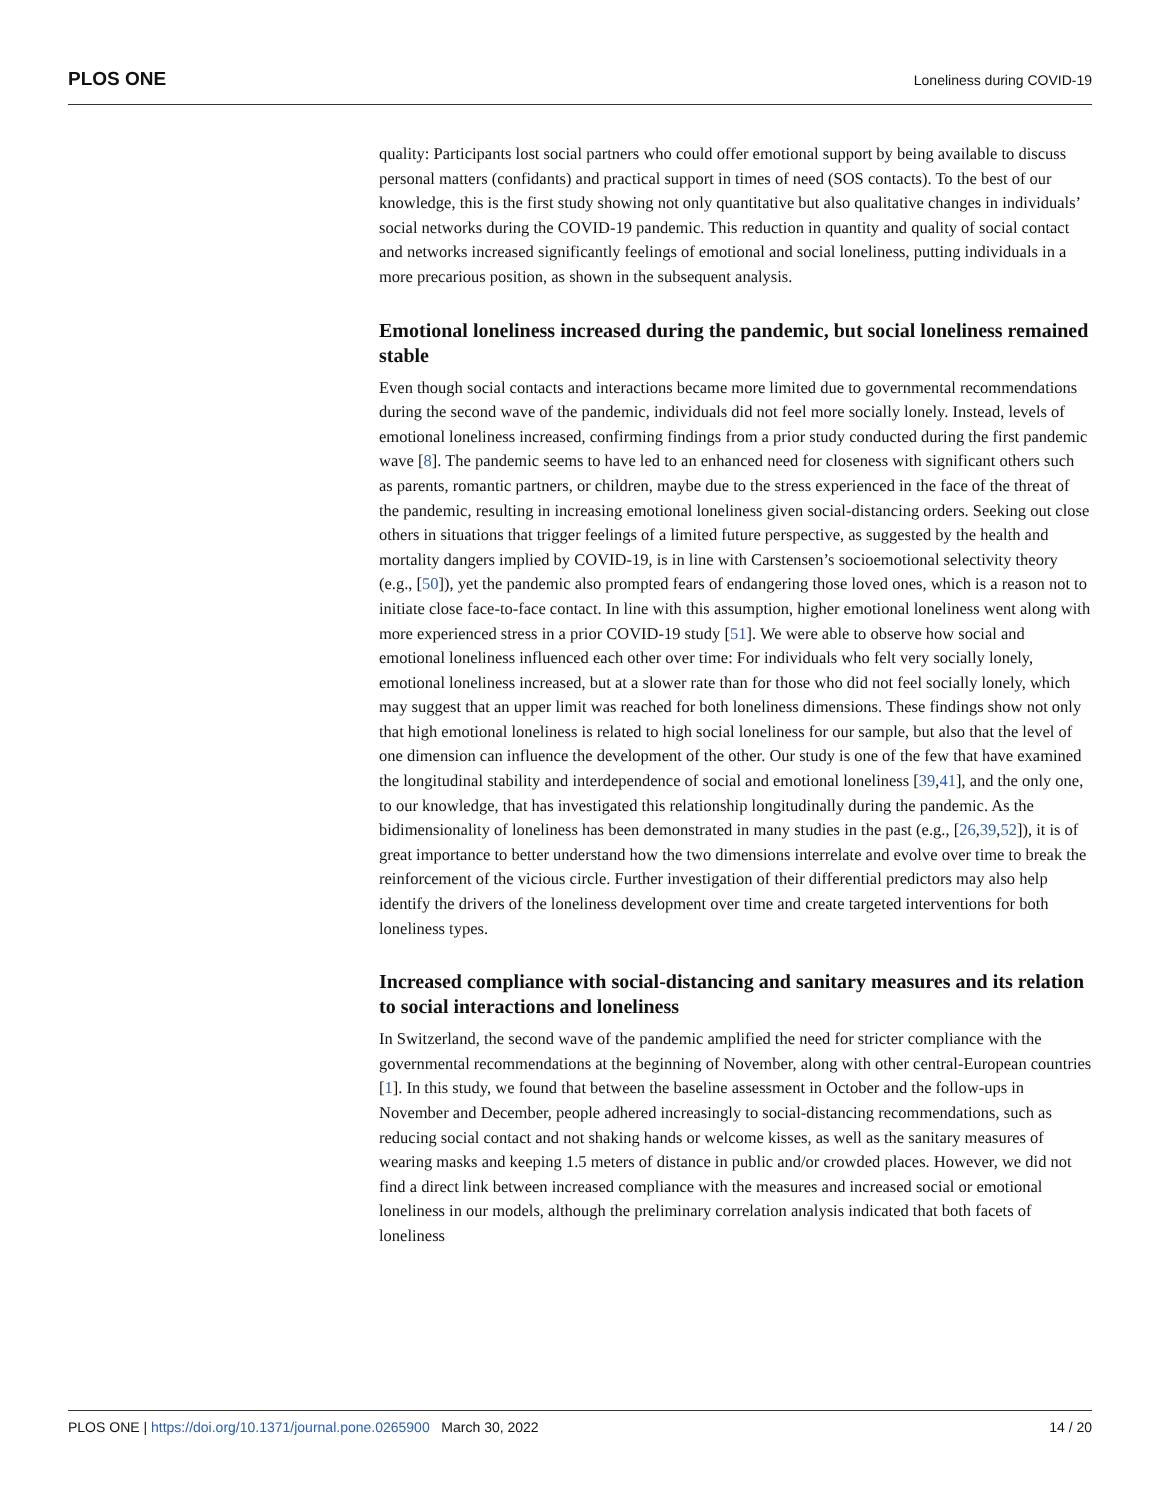PLOS ONE Loneliness during COVID-19
quality: Participants lost social partners who could offer emotional support by being available to discuss personal matters (confidants) and practical support in times of need (SOS contacts). To the best of our knowledge, this is the first study showing not only quantitative but also qualitative changes in individuals’ social networks during the COVID-19 pandemic. This reduction in quantity and quality of social contact and networks increased significantly feelings of emotional and social loneliness, putting individuals in a more precarious position, as shown in the subsequent analysis.
Emotional loneliness increased during the pandemic, but social loneliness remained stable
Even though social contacts and interactions became more limited due to governmental recommendations during the second wave of the pandemic, individuals did not feel more socially lonely. Instead, levels of emotional loneliness increased, confirming findings from a prior study conducted during the first pandemic wave [8]. The pandemic seems to have led to an enhanced need for closeness with significant others such as parents, romantic partners, or children, maybe due to the stress experienced in the face of the threat of the pandemic, resulting in increasing emotional loneliness given social-distancing orders. Seeking out close others in situations that trigger feelings of a limited future perspective, as suggested by the health and mortality dangers implied by COVID-19, is in line with Carstensen’s socioemotional selectivity theory (e.g., [50]), yet the pandemic also prompted fears of endangering those loved ones, which is a reason not to initiate close face-to-face contact. In line with this assumption, higher emotional loneliness went along with more experienced stress in a prior COVID-19 study [51]. We were able to observe how social and emotional loneliness influenced each other over time: For individuals who felt very socially lonely, emotional loneliness increased, but at a slower rate than for those who did not feel socially lonely, which may suggest that an upper limit was reached for both loneliness dimensions. These findings show not only that high emotional loneliness is related to high social loneliness for our sample, but also that the level of one dimension can influence the development of the other. Our study is one of the few that have examined the longitudinal stability and interdependence of social and emotional loneliness [39,41], and the only one, to our knowledge, that has investigated this relationship longitudinally during the pandemic. As the bidimensionality of loneliness has been demonstrated in many studies in the past (e.g., [26,39,52]), it is of great importance to better understand how the two dimensions interrelate and evolve over time to break the reinforcement of the vicious circle. Further investigation of their differential predictors may also help identify the drivers of the loneliness development over time and create targeted interventions for both loneliness types.
Increased compliance with social-distancing and sanitary measures and its relation to social interactions and loneliness
In Switzerland, the second wave of the pandemic amplified the need for stricter compliance with the governmental recommendations at the beginning of November, along with other central-European countries [1]. In this study, we found that between the baseline assessment in October and the follow-ups in November and December, people adhered increasingly to social-distancing recommendations, such as reducing social contact and not shaking hands or welcome kisses, as well as the sanitary measures of wearing masks and keeping 1.5 meters of distance in public and/or crowded places. However, we did not find a direct link between increased compliance with the measures and increased social or emotional loneliness in our models, although the preliminary correlation analysis indicated that both facets of loneliness
PLOS ONE | https://doi.org/10.1371/journal.pone.0265900 March 30, 2022 14 / 20